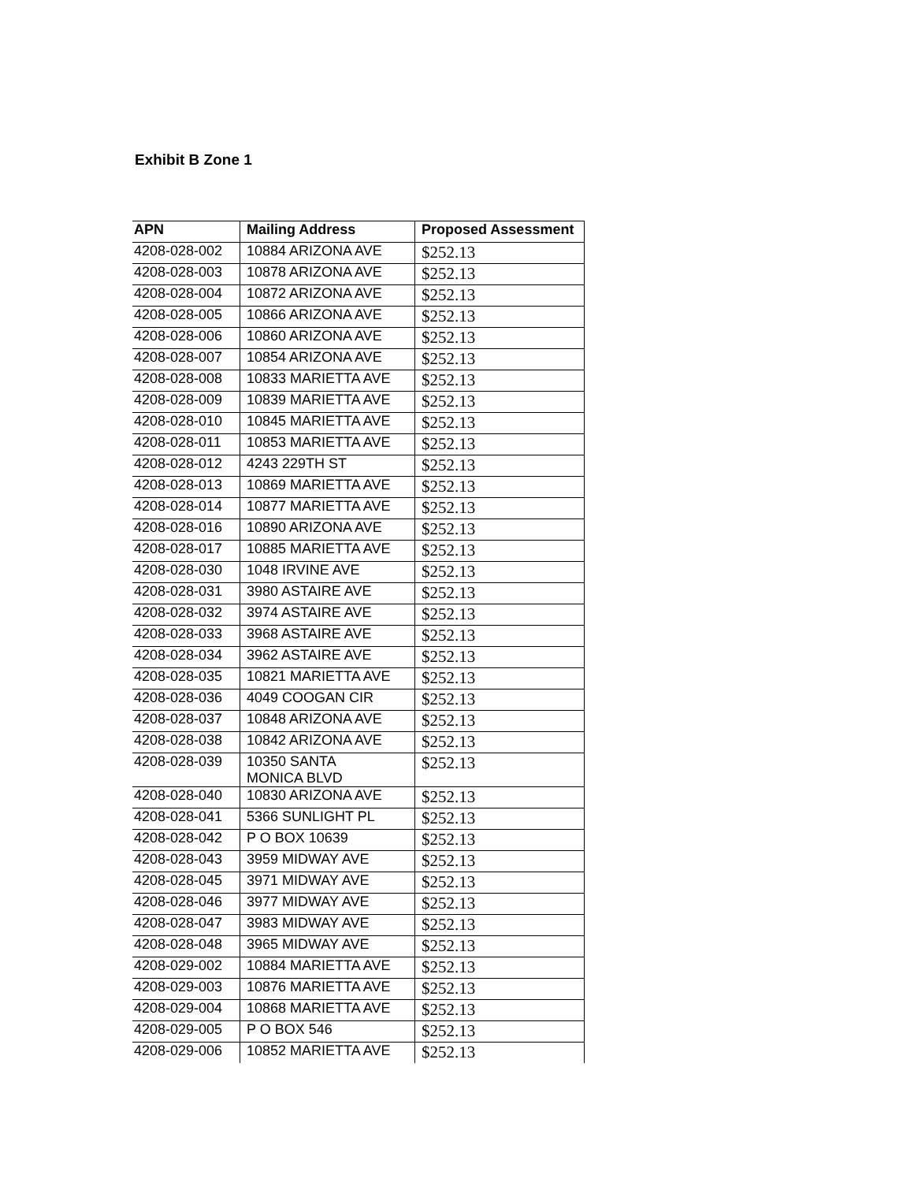Exhibit B Zone 1
| APN | Mailing Address | Proposed Assessment |
| --- | --- | --- |
| 4208-028-002 | 10884 ARIZONA AVE | $252.13 |
| 4208-028-003 | 10878 ARIZONA AVE | $252.13 |
| 4208-028-004 | 10872 ARIZONA AVE | $252.13 |
| 4208-028-005 | 10866 ARIZONA AVE | $252.13 |
| 4208-028-006 | 10860 ARIZONA AVE | $252.13 |
| 4208-028-007 | 10854 ARIZONA AVE | $252.13 |
| 4208-028-008 | 10833 MARIETTA AVE | $252.13 |
| 4208-028-009 | 10839 MARIETTA AVE | $252.13 |
| 4208-028-010 | 10845 MARIETTA AVE | $252.13 |
| 4208-028-011 | 10853 MARIETTA AVE | $252.13 |
| 4208-028-012 | 4243 229TH ST | $252.13 |
| 4208-028-013 | 10869 MARIETTA AVE | $252.13 |
| 4208-028-014 | 10877 MARIETTA AVE | $252.13 |
| 4208-028-016 | 10890 ARIZONA AVE | $252.13 |
| 4208-028-017 | 10885 MARIETTA AVE | $252.13 |
| 4208-028-030 | 1048 IRVINE AVE | $252.13 |
| 4208-028-031 | 3980 ASTAIRE AVE | $252.13 |
| 4208-028-032 | 3974 ASTAIRE AVE | $252.13 |
| 4208-028-033 | 3968 ASTAIRE AVE | $252.13 |
| 4208-028-034 | 3962 ASTAIRE AVE | $252.13 |
| 4208-028-035 | 10821 MARIETTA AVE | $252.13 |
| 4208-028-036 | 4049 COOGAN CIR | $252.13 |
| 4208-028-037 | 10848 ARIZONA AVE | $252.13 |
| 4208-028-038 | 10842 ARIZONA AVE | $252.13 |
| 4208-028-039 | 10350 SANTA MONICA BLVD | $252.13 |
| 4208-028-040 | 10830 ARIZONA AVE | $252.13 |
| 4208-028-041 | 5366 SUNLIGHT PL | $252.13 |
| 4208-028-042 | P O BOX 10639 | $252.13 |
| 4208-028-043 | 3959 MIDWAY AVE | $252.13 |
| 4208-028-045 | 3971 MIDWAY AVE | $252.13 |
| 4208-028-046 | 3977 MIDWAY AVE | $252.13 |
| 4208-028-047 | 3983 MIDWAY AVE | $252.13 |
| 4208-028-048 | 3965 MIDWAY AVE | $252.13 |
| 4208-029-002 | 10884 MARIETTA AVE | $252.13 |
| 4208-029-003 | 10876 MARIETTA AVE | $252.13 |
| 4208-029-004 | 10868 MARIETTA AVE | $252.13 |
| 4208-029-005 | P O BOX 546 | $252.13 |
| 4208-029-006 | 10852 MARIETTA AVE | $252.13 |